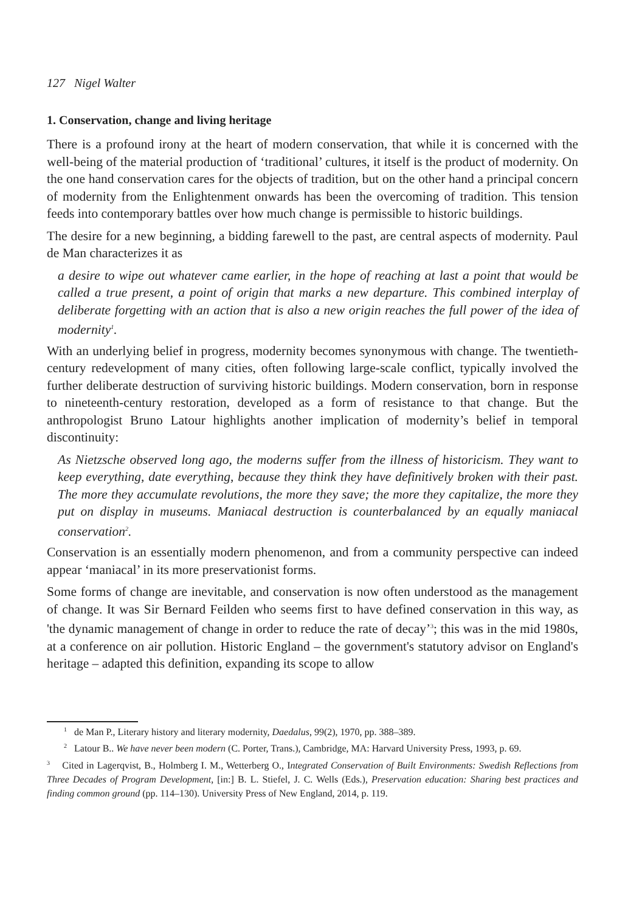127 Nigel Walter
1. Conservation, change and living heritage
There is a profound irony at the heart of modern conservation, that while it is concerned with the well-being of the material production of ‘traditional’ cultures, it itself is the product of modernity. On the one hand conservation cares for the objects of tradition, but on the other hand a principal concern of modernity from the Enlightenment onwards has been the overcoming of tradition. This tension feeds into contemporary battles over how much change is permissible to historic buildings.
The desire for a new beginning, a bidding farewell to the past, are central aspects of modernity. Paul de Man characterizes it as
a desire to wipe out whatever came earlier, in the hope of reaching at last a point that would be called a true present, a point of origin that marks a new departure. This combined interplay of deliberate forgetting with an action that is also a new origin reaches the full power of the idea of modernity<sup>1</sup>.
With an underlying belief in progress, modernity becomes synonymous with change. The twentieth-century redevelopment of many cities, often following large-scale conflict, typically involved the further deliberate destruction of surviving historic buildings. Modern conservation, born in response to nineteenth-century restoration, developed as a form of resistance to that change. But the anthropologist Bruno Latour highlights another implication of modernity’s belief in temporal discontinuity:
As Nietzsche observed long ago, the moderns suffer from the illness of historicism. They want to keep everything, date everything, because they think they have definitively broken with their past. The more they accumulate revolutions, the more they save; the more they capitalize, the more they put on display in museums. Maniacal destruction is counterbalanced by an equally maniacal conservation<sup>2</sup>.
Conservation is an essentially modern phenomenon, and from a community perspective can indeed appear ‘maniacal’ in its more preservationist forms.
Some forms of change are inevitable, and conservation is now often understood as the management of change. It was Sir Bernard Feilden who seems first to have defined conservation in this way, as 'the dynamic management of change in order to reduce the rate of decay’<sup>3</sup>; this was in the mid 1980s, at a conference on air pollution. Historic England – the government's statutory advisor on England's heritage – adapted this definition, expanding its scope to allow
<sup>1</sup> de Man P., Literary history and literary modernity, Daedalus, 99(2), 1970, pp. 388–389.
<sup>2</sup> Latour B.. We have never been modern (C. Porter, Trans.), Cambridge, MA: Harvard University Press, 1993, p. 69.
<sup>3</sup> Cited in Lagerqvist, B., Holmberg I. M., Wetterberg O., Integrated Conservation of Built Environments: Swedish Reflections from Three Decades of Program Development, [in:] B. L. Stiefel, J. C. Wells (Eds.), Preservation education: Sharing best practices and finding common ground (pp. 114–130). University Press of New England, 2014, p. 119.